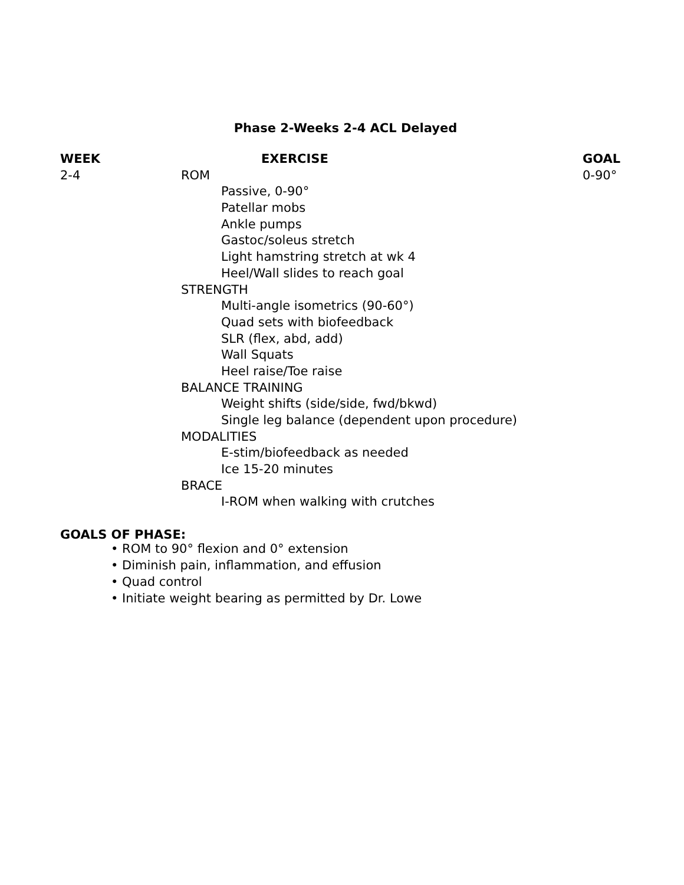Phase 2-Weeks 2-4 ACL Delayed
| WEEK | EXERCISE | GOAL |
| --- | --- | --- |
| 2-4 | ROM | 0-90° |
| | Passive, 0-90° | |
| | Patellar mobs | |
| | Ankle pumps | |
| | Gastoc/soleus stretch | |
| | Light hamstring stretch at wk 4 | |
| | Heel/Wall slides to reach goal | |
| | STRENGTH | |
| | Multi-angle isometrics (90-60°) | |
| | Quad sets with biofeedback | |
| | SLR (flex, abd, add) | |
| | Wall Squats | |
| | Heel raise/Toe raise | |
| | BALANCE TRAINING | |
| | Weight shifts (side/side, fwd/bkwd) | |
| | Single leg balance (dependent upon procedure) | |
| | MODALITIES | |
| | E-stim/biofeedback as needed | |
| | Ice 15-20 minutes | |
| | BRACE | |
| | I-ROM when walking with crutches | |
GOALS OF PHASE:
• ROM to 90° flexion and 0° extension
• Diminish pain, inflammation, and effusion
• Quad control
• Initiate weight bearing as permitted by Dr. Lowe